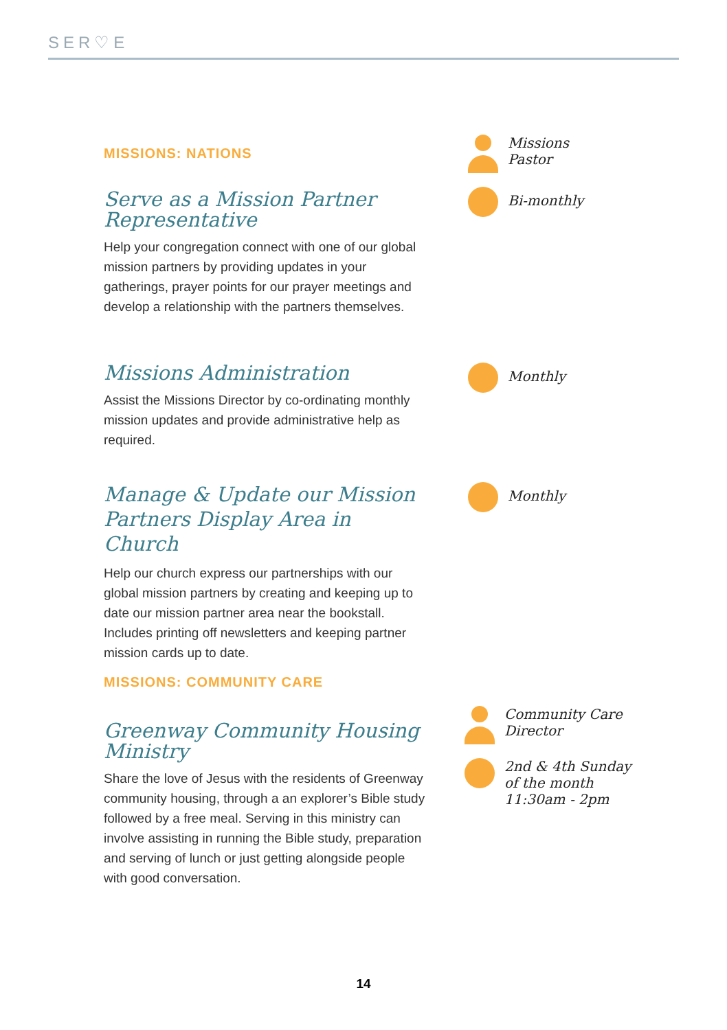SER♡E
MISSIONS: NATIONS
Serve as a Mission Partner Representative
Help your congregation connect with one of our global mission partners by providing updates in your gatherings, prayer points for our prayer meetings and develop a relationship with the partners themselves.
Missions
Pastor
Bi-monthly
Missions Administration
Assist the Missions Director by co-ordinating monthly mission updates and provide administrative help as required.
Monthly
Manage & Update our Mission Partners Display Area in Church
Help our church express our partnerships with our global mission partners by creating and keeping up to date our mission partner area near the bookstall. Includes printing off newsletters and keeping partner mission cards up to date.
Monthly
MISSIONS: COMMUNITY CARE
Greenway Community Housing Ministry
Share the love of Jesus with the residents of Greenway community housing, through a an explorer’s Bible study followed by a free meal. Serving in this ministry can involve assisting in running the Bible study, preparation and serving of lunch or just getting alongside people with good conversation.
Community Care
Director
2nd & 4th Sunday
of the month
11:30am - 2pm
14